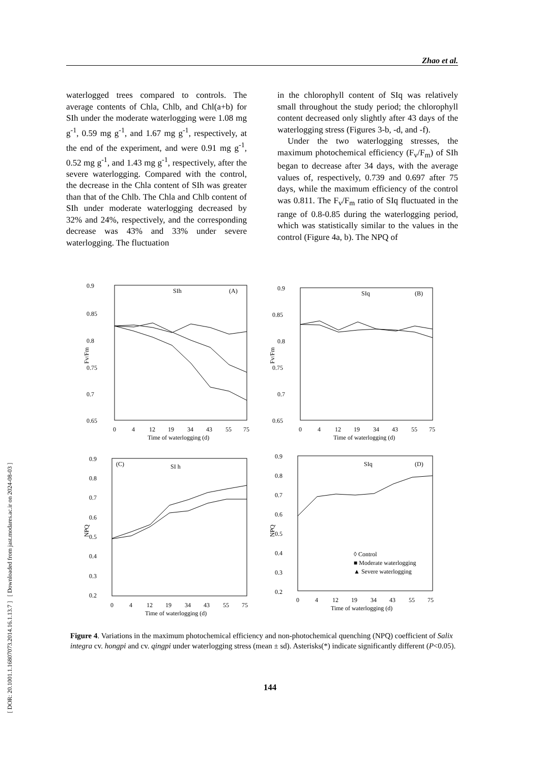[ DOR: 20.1001.1.16807073.2014.16.1.13.7 ] [ Downloaded from jast.modares.ac.ir on 2024-08-03 ]
Zhao et al.
waterlogged trees compared to controls. The average contents of Chla, Chlb, and Chl(a+b) for SIh under the moderate waterlogging were 1.08 mg g<sup>-1</sup>, 0.59 mg g<sup>-1</sup>, and 1.67 mg g<sup>-1</sup>, respectively, at the end of the experiment, and were 0.91 mg g<sup>-1</sup>, 0.52 mg g<sup>-1</sup>, and 1.43 mg g<sup>-1</sup>, respectively, after the severe waterlogging. Compared with the control, the decrease in the Chla content of SIh was greater than that of the Chlb. The Chla and Chlb content of SIh under moderate waterlogging decreased by 32% and 24%, respectively, and the corresponding decrease was 43% and 33% under severe waterlogging. The fluctuation
in the chlorophyll content of SIq was relatively small throughout the study period; the chlorophyll content decreased only slightly after 43 days of the waterlogging stress (Figures 3-b, -d, and -f).
Under the two waterlogging stresses, the maximum photochemical efficiency (F<sub>v</sub>/F<sub>m</sub>) of SIh began to decrease after 34 days, with the average values of, respectively, 0.739 and 0.697 after 75 days, while the maximum efficiency of the control was 0.811. The F<sub>v</sub>/F<sub>m</sub> ratio of SIq fluctuated in the range of 0.8-0.85 during the waterlogging period, which was statistically similar to the values in the control (Figure 4a, b). The NPQ of
0.9
0.85
0.8
0.75
0.7
0.65
Fv/Fm
SIh
(A)
0
4
12
19
34
43
55
75
Time of waterlogging (d)
0.9
0.85
0.8
0.75
0.7
0.65
Fv/Fm
SIq
(B)
0
4
12
19
34
43
55
75
Time of waterlogging (d)
0.9
0.8
0.7
0.6
0.5
0.4
0.3
0.2
NPQ
(C)
SI h
0
4
12
19
34
43
55
75
Time of waterlogging (d)
0.9
0.8
0.7
0.6
0.5
0.4
0.3
0.2
NPQ
SIq
(D)
◊ Control
■ Moderate waterlogging
▲ Severe waterlogging
0
4
12
19
34
43
55
75
Time of waterlogging (d)
Figure 4. Variations in the maximum photochemical efficiency and non-photochemical quenching (NPQ) coefficient of Salix integra cv. hongpi and cv. qingpi under waterlogging stress (mean ± sd). Asterisks(*) indicate significantly different (P<0.05).
144